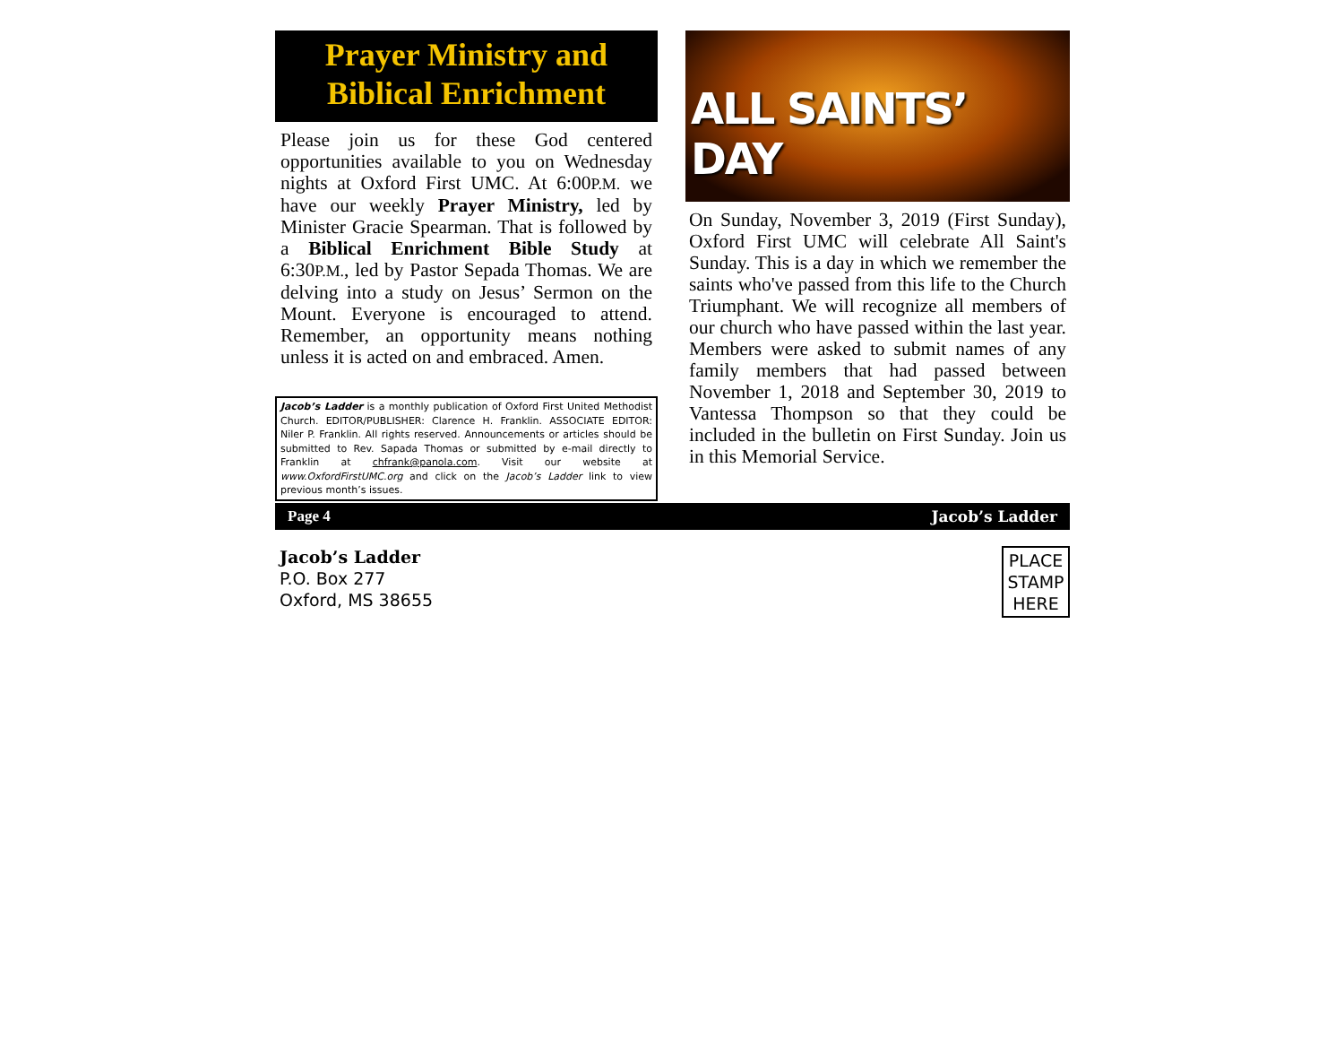Prayer Ministry and
Biblical Enrichment
Please join us for these God centered opportunities available to you on Wednesday nights at Oxford First UMC. At 6:00P.M. we have our weekly Prayer Ministry, led by Minister Gracie Spearman. That is followed by a Biblical Enrichment Bible Study at 6:30P.M., led by Pastor Sepada Thomas. We are delving into a study on Jesus’ Sermon on the Mount. Everyone is encouraged to attend. Remember, an opportunity means nothing unless it is acted on and embraced. Amen.
Jacob’s Ladder is a monthly publication of Oxford First United Methodist Church. EDITOR/PUBLISHER: Clarence H. Franklin. ASSOCIATE EDITOR: Niler P. Franklin. All rights reserved. Announcements or articles should be submitted to Rev. Sapada Thomas or submitted by e-mail directly to Franklin at chfrank@panola.com. Visit our website at www.OxfordFirstUMC.org and click on the Jacob’s Ladder link to view previous month’s issues.
ALL SAINTS’ DAY
On Sunday, November 3, 2019 (First Sunday), Oxford First UMC will celebrate All Saint's Sunday. This is a day in which we remember the saints who've passed from this life to the Church Triumphant. We will recognize all members of our church who have passed within the last year. Members were asked to submit names of any family members that had passed between November 1, 2018 and September 30, 2019 to Vantessa Thompson so that they could be included in the bulletin on First Sunday. Join us in this Memorial Service.
Page 4 Jacob’s Ladder
Jacob’s Ladder
P.O. Box 277
Oxford, MS 38655
PLACE
STAMP
HERE